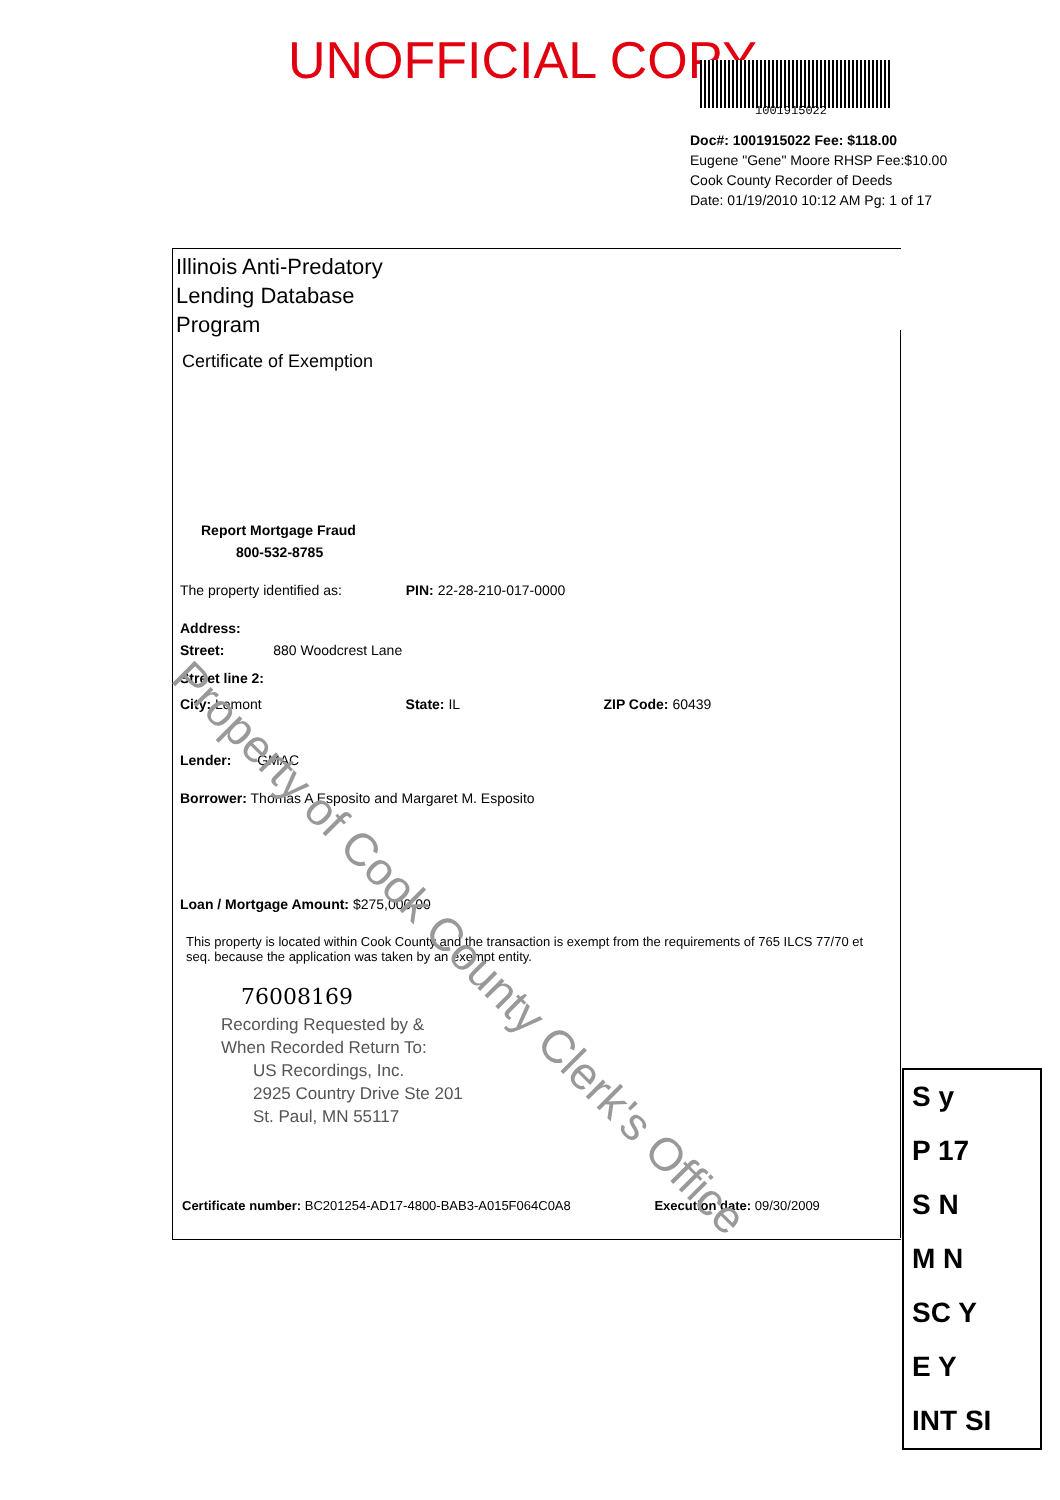UNOFFICIAL COPY
1001915022
Doc#: 1001915022 Fee: $118.00
Eugene "Gene" Moore RHSP Fee:$10.00
Cook County Recorder of Deeds
Date: 01/19/2010 10:12 AM Pg: 1 of 17
Illinois Anti-Predatory
Lending Database
Program
Certificate of Exemption
Report Mortgage Fraud
800-532-8785
The property identified as: PIN: 22-28-210-017-0000
Address:
Street: 880 Woodcrest Lane
Street line 2:
City: Lemont State: IL ZIP Code: 60439
Lender: GMAC
Borrower: Thomas A Esposito and Margaret M. Esposito
Loan / Mortgage Amount: $275,000.00
This property is located within Cook County and the transaction is exempt from the requirements of 765 ILCS 77/70 et seq. because the application was taken by an exempt entity.
76008169
Recording Requested by &
When Recorded Return To:
US Recordings, Inc.
2925 Country Drive Ste 201
St. Paul, MN 55117
Certificate number: BC201254-AD17-4800-BAB3-A015F064C0A8 Execution date: 09/30/2009
Property of Cook County Clerk's Office
S y
P 17
S N
M N
SC Y
E Y
INT SI